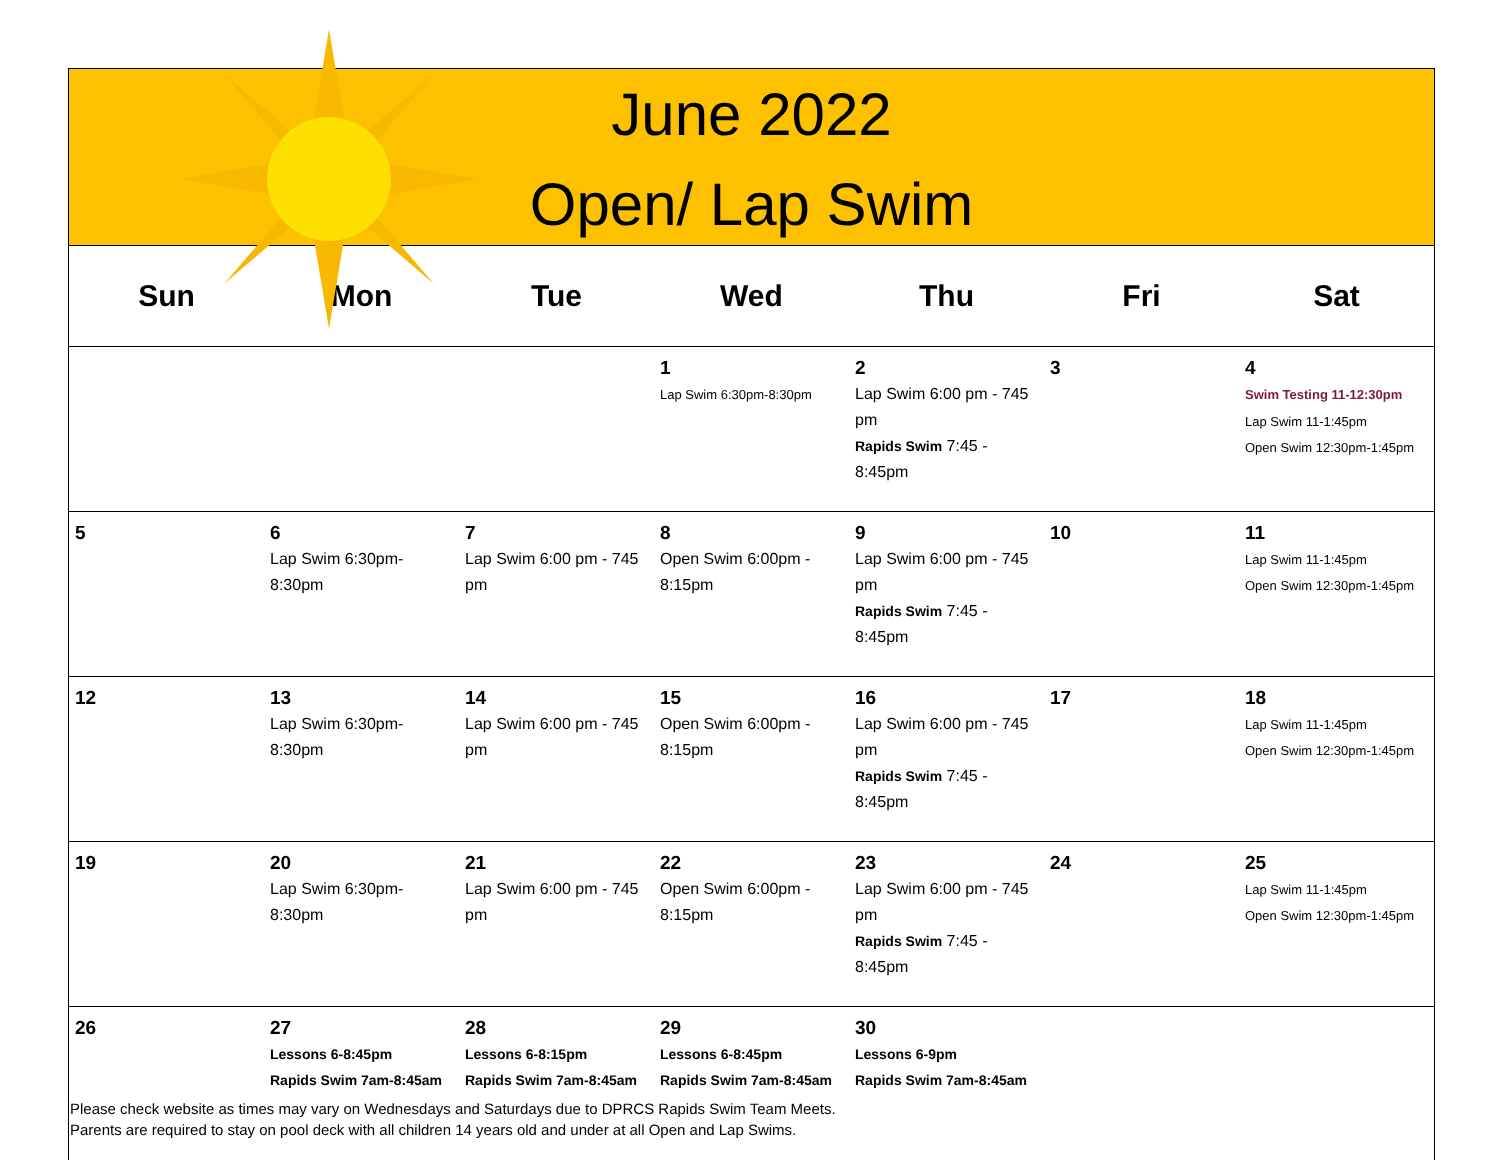June 2022
Open/ Lap Swim
| Sun | Mon | Tue | Wed | Thu | Fri | Sat |
| --- | --- | --- | --- | --- | --- | --- |
| | | | 1 Lap Swim 6:30pm-8:30pm | 2 Lap Swim 6:00 pm - 745 pm Rapids Swim 7:45 - 8:45pm | 3 | 4 Swim Testing 11-12:30pm Lap Swim 11-1:45pm Open Swim 12:30pm-1:45pm |
| 5 | 6 Lap Swim 6:30pm-8:30pm | 7 Lap Swim 6:00 pm - 745 pm | 8 Open Swim 6:00pm - 8:15pm | 9 Lap Swim 6:00 pm - 745 pm Rapids Swim 7:45 - 8:45pm | 10 | 11 Lap Swim 11-1:45pm Open Swim 12:30pm-1:45pm |
| 12 | 13 Lap Swim 6:30pm-8:30pm | 14 Lap Swim 6:00 pm - 745 pm | 15 Open Swim 6:00pm - 8:15pm | 16 Lap Swim 6:00 pm - 745 pm Rapids Swim 7:45 - 8:45pm | 17 | 18 Lap Swim 11-1:45pm Open Swim 12:30pm-1:45pm |
| 19 | 20 Lap Swim 6:30pm-8:30pm | 21 Lap Swim 6:00 pm - 745 pm | 22 Open Swim 6:00pm - 8:15pm | 23 Lap Swim 6:00 pm - 745 pm Rapids Swim 7:45 - 8:45pm | 24 | 25 Lap Swim 11-1:45pm Open Swim 12:30pm-1:45pm |
| 26 | 27 Lessons 6-8:45pm Rapids Swim 7am-8:45am | 28 Lessons 6-8:15pm Rapids Swim 7am-8:45am | 29 Lessons 6-8:45pm Rapids Swim 7am-8:45am | 30 Lessons 6-9pm Rapids Swim 7am-8:45am | | |
Please check website as times may vary on Wednesdays and Saturdays due to DPRCS Rapids Swim Team Meets.
Parents are required to stay on pool deck with all children 14 years old and under at all Open and Lap Swims.